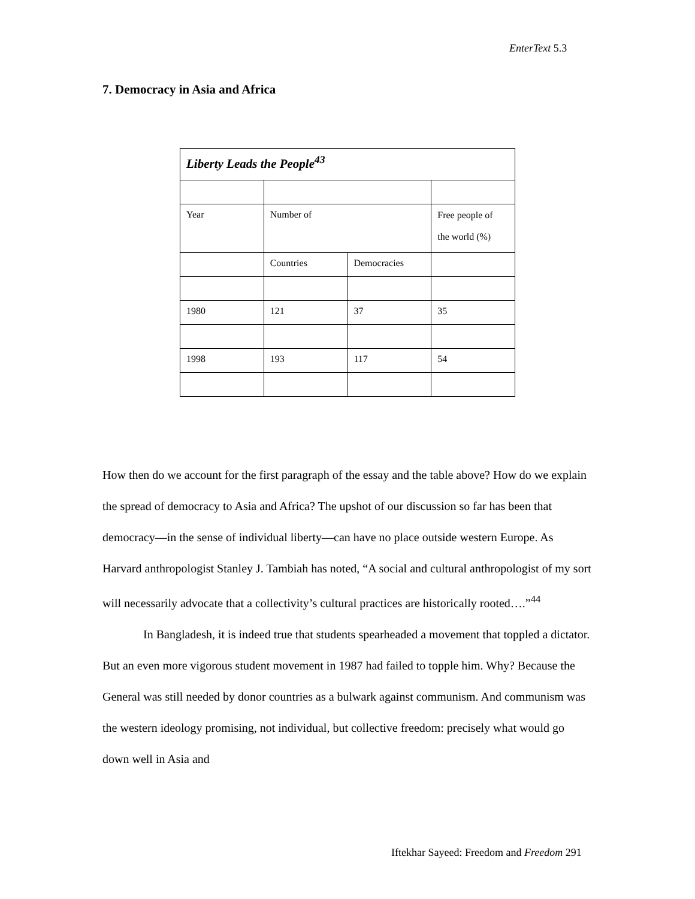EnterText 5.3
7. Democracy in Asia and Africa
| Liberty Leads the People<sup>43</sup> | | | |
| Year | Number of | | Free people of the world (%) |
| | Countries | Democracies | |
| 1980 | 121 | 37 | 35 |
| 1998 | 193 | 117 | 54 |
How then do we account for the first paragraph of the essay and the table above? How do we explain the spread of democracy to Asia and Africa? The upshot of our discussion so far has been that democracy—in the sense of individual liberty—can have no place outside western Europe. As Harvard anthropologist Stanley J. Tambiah has noted, “A social and cultural anthropologist of my sort will necessarily advocate that a collectivity’s cultural practices are historically rooted….”<sup>44</sup>
In Bangladesh, it is indeed true that students spearheaded a movement that toppled a dictator. But an even more vigorous student movement in 1987 had failed to topple him. Why? Because the General was still needed by donor countries as a bulwark against communism. And communism was the western ideology promising, not individual, but collective freedom: precisely what would go down well in Asia and
Iftekhar Sayeed: Freedom and Freedom 291